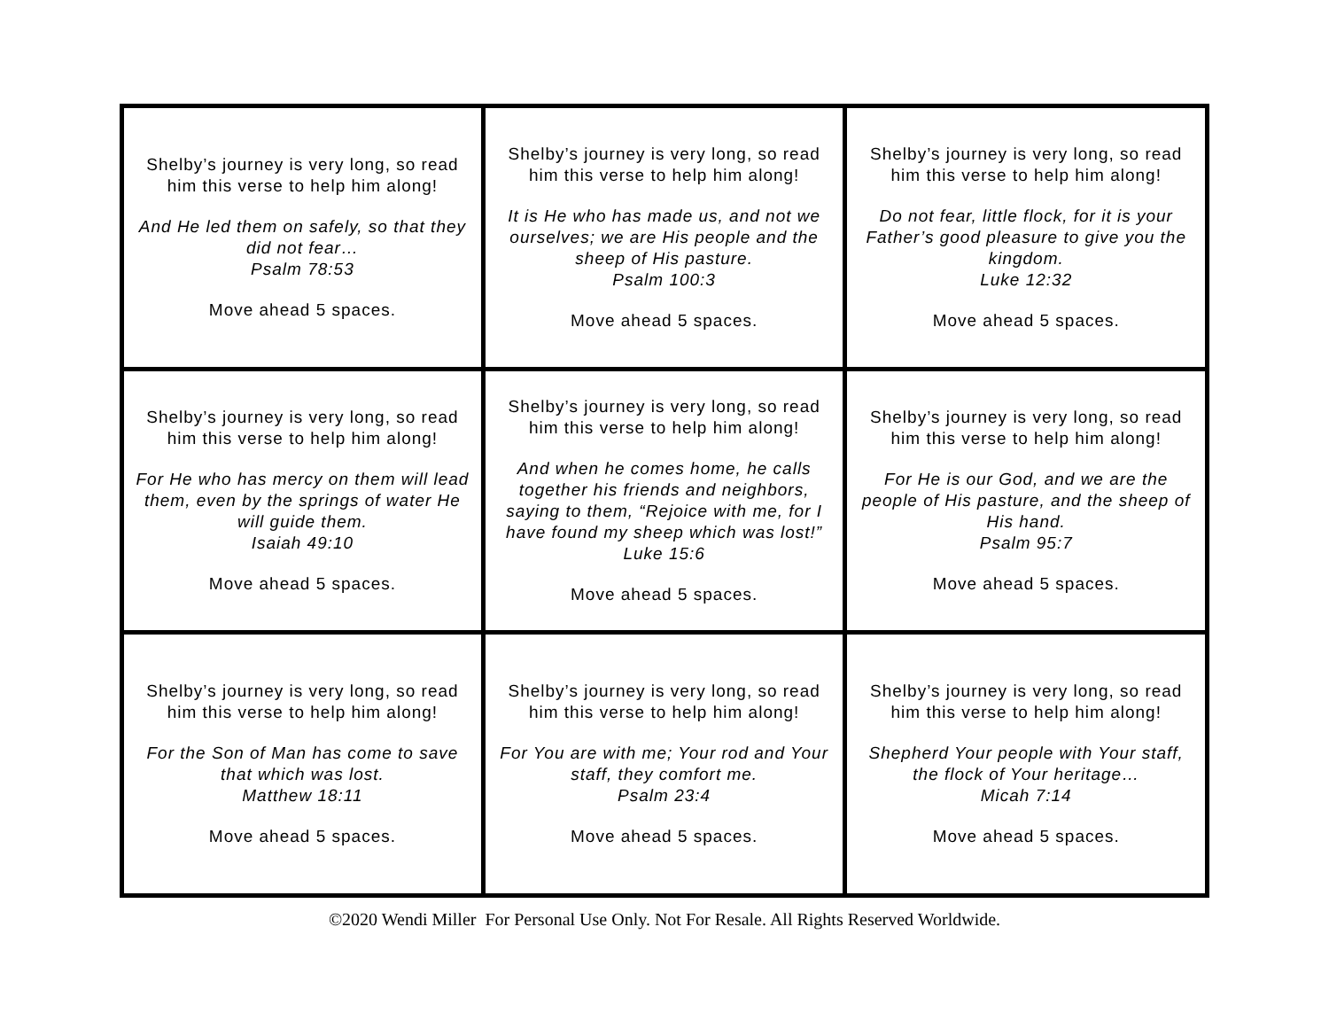| Shelby’s journey is very long, so read him this verse to help him along! And He led them on safely, so that they did not fear… Psalm 78:53 Move ahead 5 spaces. | Shelby’s journey is very long, so read him this verse to help him along! It is He who has made us, and not we ourselves; we are His people and the sheep of His pasture. Psalm 100:3 Move ahead 5 spaces. | Shelby’s journey is very long, so read him this verse to help him along! Do not fear, little flock, for it is your Father’s good pleasure to give you the kingdom. Luke 12:32 Move ahead 5 spaces. |
| Shelby’s journey is very long, so read him this verse to help him along! For He who has mercy on them will lead them, even by the springs of water He will guide them. Isaiah 49:10 Move ahead 5 spaces. | Shelby’s journey is very long, so read him this verse to help him along! And when he comes home, he calls together his friends and neighbors, saying to them, “Rejoice with me, for I have found my sheep which was lost!” Luke 15:6 Move ahead 5 spaces. | Shelby’s journey is very long, so read him this verse to help him along! For He is our God, and we are the people of His pasture, and the sheep of His hand. Psalm 95:7 Move ahead 5 spaces. |
| Shelby’s journey is very long, so read him this verse to help him along! For the Son of Man has come to save that which was lost. Matthew 18:11 Move ahead 5 spaces. | Shelby’s journey is very long, so read him this verse to help him along! For You are with me; Your rod and Your staff, they comfort me. Psalm 23:4 Move ahead 5 spaces. | Shelby’s journey is very long, so read him this verse to help him along! Shepherd Your people with Your staff, the flock of Your heritage… Micah 7:14 Move ahead 5 spaces. |
©2020 Wendi Miller For Personal Use Only. Not For Resale. All Rights Reserved Worldwide.